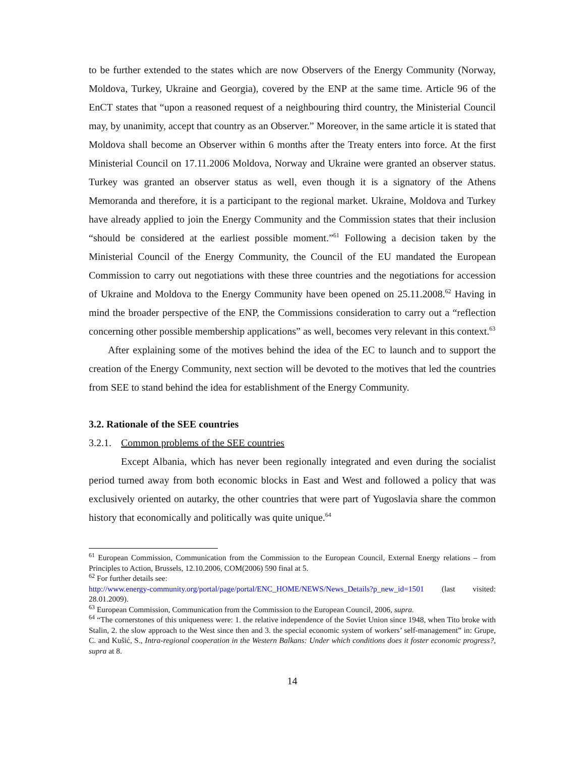to be further extended to the states which are now Observers of the Energy Community (Norway, Moldova, Turkey, Ukraine and Georgia), covered by the ENP at the same time. Article 96 of the EnCT states that “upon a reasoned request of a neighbouring third country, the Ministerial Council may, by unanimity, accept that country as an Observer.” Moreover, in the same article it is stated that Moldova shall become an Observer within 6 months after the Treaty enters into force. At the first Ministerial Council on 17.11.2006 Moldova, Norway and Ukraine were granted an observer status. Turkey was granted an observer status as well, even though it is a signatory of the Athens Memoranda and therefore, it is a participant to the regional market. Ukraine, Moldova and Turkey have already applied to join the Energy Community and the Commission states that their inclusion “should be considered at the earliest possible moment.”<sup>61</sup> Following a decision taken by the Ministerial Council of the Energy Community, the Council of the EU mandated the European Commission to carry out negotiations with these three countries and the negotiations for accession of Ukraine and Moldova to the Energy Community have been opened on 25.11.2008.<sup>62</sup> Having in mind the broader perspective of the ENP, the Commissions consideration to carry out a “reflection concerning other possible membership applications” as well, becomes very relevant in this context.<sup>63</sup>
After explaining some of the motives behind the idea of the EC to launch and to support the creation of the Energy Community, next section will be devoted to the motives that led the countries from SEE to stand behind the idea for establishment of the Energy Community.
3.2. Rationale of the SEE countries
3.2.1. Common problems of the SEE countries
Except Albania, which has never been regionally integrated and even during the socialist period turned away from both economic blocks in East and West and followed a policy that was exclusively oriented on autarky, the other countries that were part of Yugoslavia share the common history that economically and politically was quite unique.<sup>64</sup>
<sup>61</sup> European Commission, Communication from the Commission to the European Council, External Energy relations – from Principles to Action, Brussels, 12.10.2006, COM(2006) 590 final at 5.
<sup>62</sup> For further details see:
http://www.energy-community.org/portal/page/portal/ENC_HOME/NEWS/News_Details?p_new_id=1501 (last visited: 28.01.2009).
<sup>63</sup> European Commission, Communication from the Commission to the European Council, 2006, supra.
<sup>64</sup> “The cornerstones of this uniqueness were: 1. the relative independence of the Soviet Union since 1948, when Tito broke with Stalin, 2. the slow approach to the West since then and 3. the special economic system of workers’ self-management” in: Grupe, C. and Kušić, S., Intra-regional cooperation in the Western Balkans: Under which conditions does it foster economic progress?, supra at 8.
14